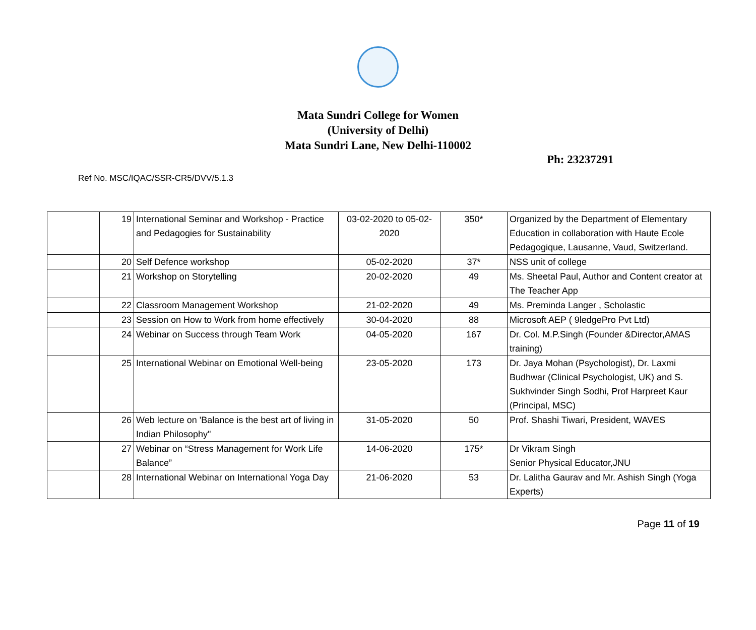Mata Sundri College for Women
(University of Delhi)
Mata Sundri Lane, New Delhi-110002
Ph: 23237291
Ref No. MSC/IQAC/SSR-CR5/DVV/5.1.3
| | 19 | International Seminar and Workshop - Practice and Pedagogies for Sustainability | 03-02-2020 to 05-02-2020 | 350* | Organized by the Department of Elementary Education in collaboration with Haute Ecole Pedagogique, Lausanne, Vaud, Switzerland. |
| | 20 | Self Defence workshop | 05-02-2020 | 37* | NSS unit of college |
| | 21 | Workshop on Storytelling | 20-02-2020 | 49 | Ms. Sheetal Paul, Author and Content creator at The Teacher App |
| | 22 | Classroom Management Workshop | 21-02-2020 | 49 | Ms. Preminda Langer , Scholastic |
| | 23 | Session on How to Work from home effectively | 30-04-2020 | 88 | Microsoft AEP ( 9ledgePro Pvt Ltd) |
| | 24 | Webinar on Success through Team Work | 04-05-2020 | 167 | Dr. Col. M.P.Singh (Founder &Director,AMAS training) |
| | 25 | International Webinar on Emotional Well-being | 23-05-2020 | 173 | Dr. Jaya Mohan (Psychologist), Dr. Laxmi Budhwar (Clinical Psychologist, UK) and S. Sukhvinder Singh Sodhi, Prof Harpreet Kaur (Principal, MSC) |
| | 26 | Web lecture on 'Balance is the best art of living in Indian Philosophy" | 31-05-2020 | 50 | Prof. Shashi Tiwari, President, WAVES |
| | 27 | Webinar on “Stress Management for Work Life Balance” | 14-06-2020 | 175* | Dr Vikram Singh Senior Physical Educator,JNU |
| | 28 | International Webinar on International Yoga Day | 21-06-2020 | 53 | Dr. Lalitha Gaurav and Mr. Ashish Singh (Yoga Experts) |
Page 11 of 19